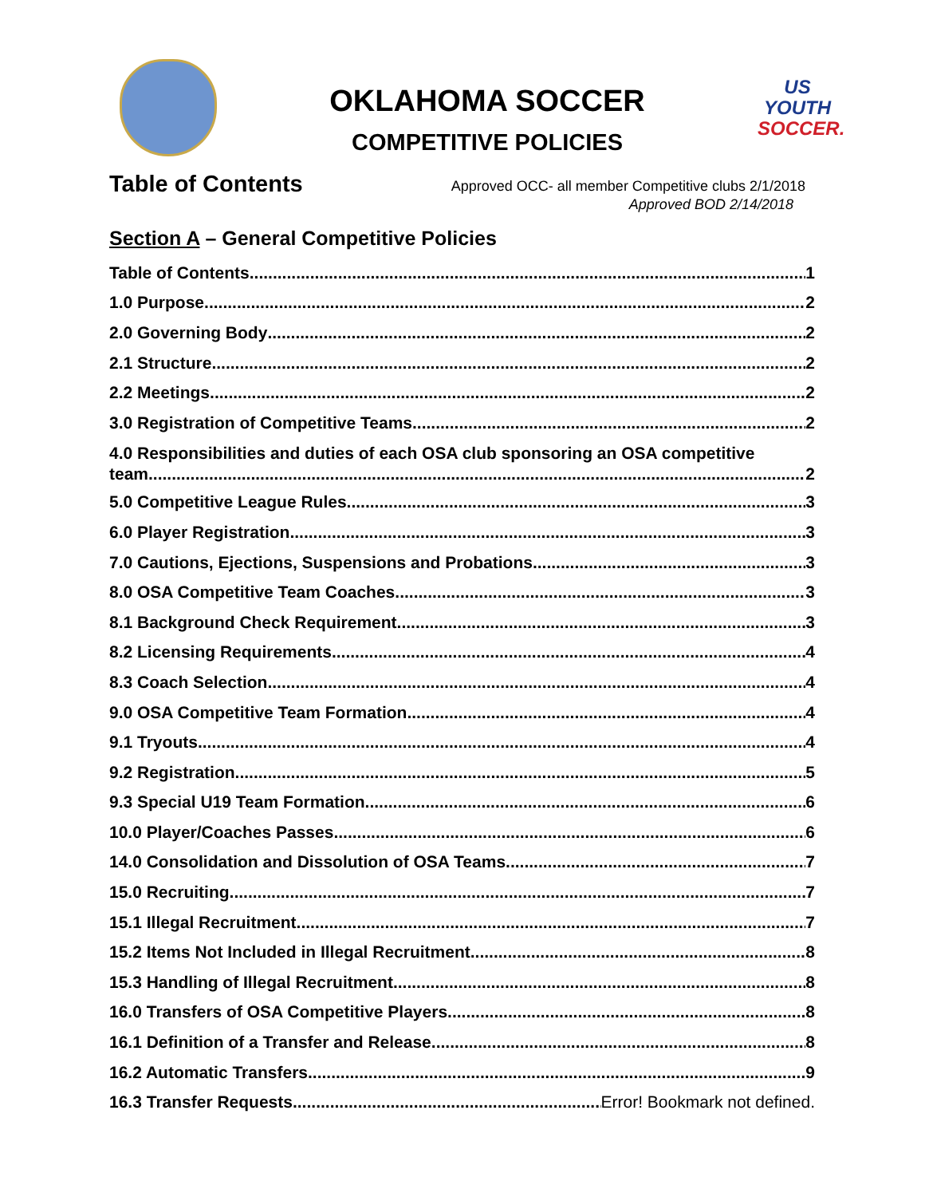OKLAHOMA SOCCER
COMPETITIVE POLICIES
US YOUTH
SOCCER.
Table of Contents
Approved OCC- all member Competitive clubs 2/1/2018
Approved BOD 2/14/2018
Section A – General Competitive Policies
Table of Contents 1
1.0 Purpose 2
2.0 Governing Body 2
2.1 Structure 2
2.2 Meetings 2
3.0 Registration of Competitive Teams 2
4.0 Responsibilities and duties of each OSA club sponsoring an OSA competitive
team 2
5.0 Competitive League Rules 3
6.0 Player Registration 3
7.0 Cautions, Ejections, Suspensions and Probations 3
8.0 OSA Competitive Team Coaches 3
8.1 Background Check Requirement 3
8.2 Licensing Requirements 4
8.3 Coach Selection 4
9.0 OSA Competitive Team Formation 4
9.1 Tryouts 4
9.2 Registration 5
9.3 Special U19 Team Formation 6
10.0 Player/Coaches Passes 6
14.0 Consolidation and Dissolution of OSA Teams 7
15.0 Recruiting 7
15.1 Illegal Recruitment 7
15.2 Items Not Included in Illegal Recruitment 8
15.3 Handling of Illegal Recruitment 8
16.0 Transfers of OSA Competitive Players 8
16.1 Definition of a Transfer and Release 8
16.2 Automatic Transfers 9
16.3 Transfer Requests Error! Bookmark not defined.